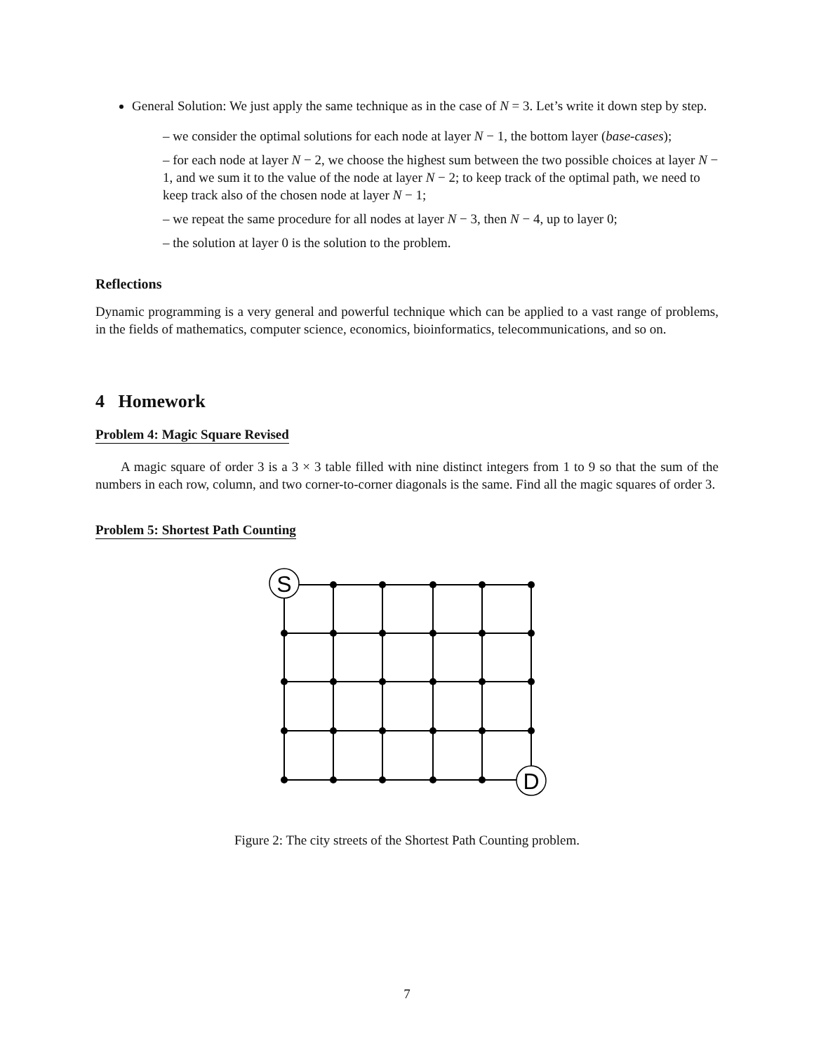General Solution: We just apply the same technique as in the case of N = 3. Let’s write it down step by step.
– we consider the optimal solutions for each node at layer N − 1, the bottom layer (base-cases);
– for each node at layer N − 2, we choose the highest sum between the two possible choices at layer N − 1, and we sum it to the value of the node at layer N − 2; to keep track of the optimal path, we need to keep track also of the chosen node at layer N − 1;
– we repeat the same procedure for all nodes at layer N − 3, then N − 4, up to layer 0;
– the solution at layer 0 is the solution to the problem.
Reflections
Dynamic programming is a very general and powerful technique which can be applied to a vast range of problems, in the fields of mathematics, computer science, economics, bioinformatics, telecommunications, and so on.
4 Homework
Problem 4: Magic Square Revised
A magic square of order 3 is a 3 × 3 table filled with nine distinct integers from 1 to 9 so that the sum of the numbers in each row, column, and two corner-to-corner diagonals is the same. Find all the magic squares of order 3.
Problem 5: Shortest Path Counting
S
D
Figure 2: The city streets of the Shortest Path Counting problem.
7